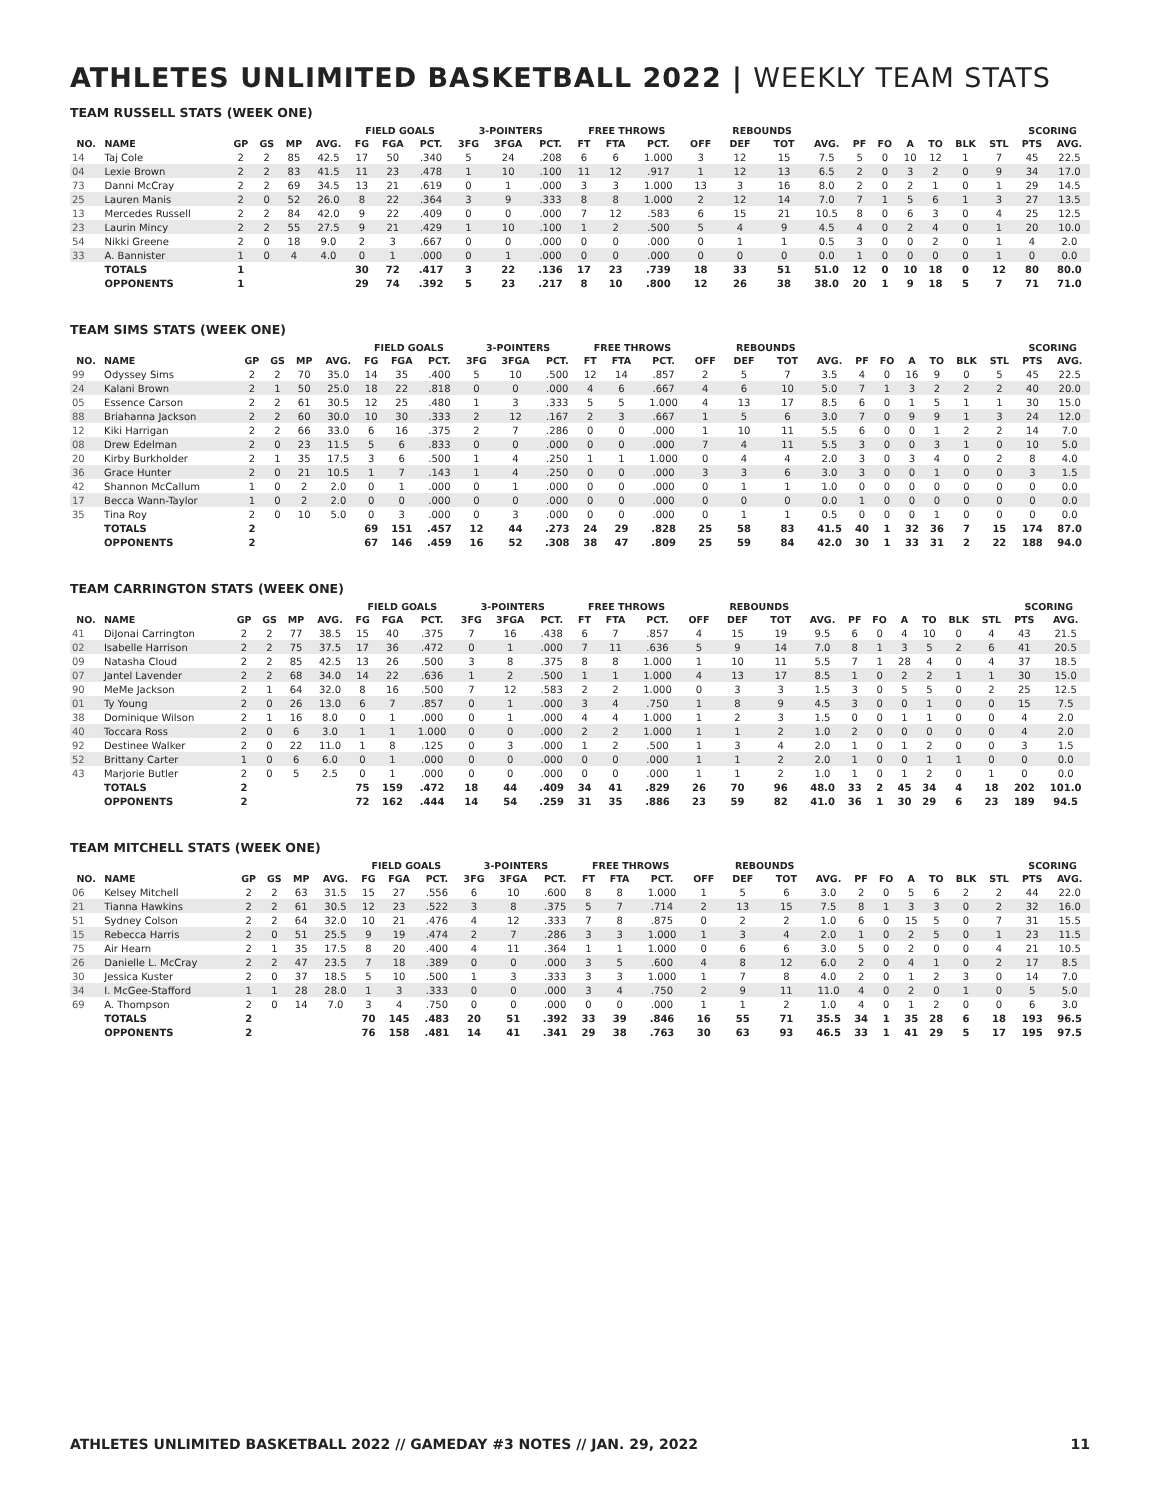ATHLETES UNLIMITED BASKETBALL 2022 | WEEKLY TEAM STATS
TEAM RUSSELL STATS (WEEK ONE)
| | | | | | | FIELD GOALS | | | 3-POINTERS | | | FREE THROWS | | | | REBOUNDS | | | | | | | | | SCORING | |
| --- | --- | --- | --- | --- | --- | --- | --- | --- | --- | --- | --- | --- | --- | --- | --- | --- | --- | --- | --- | --- | --- | --- | --- | --- | --- | --- |
| NO. | NAME | GP | GS | MP | AVG. | FG | FGA | PCT. | 3FG | 3FGA | PCT. | FT | FTA | PCT. | OFF | DEF | TOT | AVG. | PF | FO | A | TO | BLK | STL | PTS | AVG. |
| 14 | Taj Cole | 2 | 2 | 85 | 42.5 | 17 | 50 | .340 | 5 | 24 | .208 | 6 | 6 | 1.000 | 3 | 12 | 15 | 7.5 | 5 | 0 | 10 | 12 | 1 | 7 | 45 | 22.5 |
| 04 | Lexie Brown | 2 | 2 | 83 | 41.5 | 11 | 23 | .478 | 1 | 10 | .100 | 11 | 12 | .917 | 1 | 12 | 13 | 6.5 | 2 | 0 | 3 | 2 | 0 | 9 | 34 | 17.0 |
| 73 | Danni McCray | 2 | 2 | 69 | 34.5 | 13 | 21 | .619 | 0 | 1 | .000 | 3 | 3 | 1.000 | 13 | 3 | 16 | 8.0 | 2 | 0 | 2 | 1 | 0 | 1 | 29 | 14.5 |
| 25 | Lauren Manis | 2 | 0 | 52 | 26.0 | 8 | 22 | .364 | 3 | 9 | .333 | 8 | 8 | 1.000 | 2 | 12 | 14 | 7.0 | 7 | 1 | 5 | 6 | 1 | 3 | 27 | 13.5 |
| 13 | Mercedes Russell | 2 | 2 | 84 | 42.0 | 9 | 22 | .409 | 0 | 0 | .000 | 7 | 12 | .583 | 6 | 15 | 21 | 10.5 | 8 | 0 | 6 | 3 | 0 | 4 | 25 | 12.5 |
| 23 | Laurin Mincy | 2 | 2 | 55 | 27.5 | 9 | 21 | .429 | 1 | 10 | .100 | 1 | 2 | .500 | 5 | 4 | 9 | 4.5 | 4 | 0 | 2 | 4 | 0 | 1 | 20 | 10.0 |
| 54 | Nikki Greene | 2 | 0 | 18 | 9.0 | 2 | 3 | .667 | 0 | 0 | .000 | 0 | 0 | .000 | 0 | 1 | 1 | 0.5 | 3 | 0 | 0 | 2 | 0 | 1 | 4 | 2.0 |
| 33 | A. Bannister | 1 | 0 | 4 | 4.0 | 0 | 1 | .000 | 0 | 1 | .000 | 0 | 0 | .000 | 0 | 0 | 0 | 0.0 | 1 | 0 | 0 | 0 | 0 | 1 | 0 | 0.0 |
| | TOTALS | 1 | | | | 30 | 72 | .417 | 3 | 22 | .136 | 17 | 23 | .739 | 18 | 33 | 51 | 51.0 | 12 | 0 | 10 | 18 | 0 | 12 | 80 | 80.0 |
| | OPPONENTS | 1 | | | | 29 | 74 | .392 | 5 | 23 | .217 | 8 | 10 | .800 | 12 | 26 | 38 | 38.0 | 20 | 1 | 9 | 18 | 5 | 7 | 71 | 71.0 |
TEAM SIMS STATS (WEEK ONE)
| | | | | | | FIELD GOALS | | | 3-POINTERS | | | FREE THROWS | | | | REBOUNDS | | | | | | | | | SCORING | |
| --- | --- | --- | --- | --- | --- | --- | --- | --- | --- | --- | --- | --- | --- | --- | --- | --- | --- | --- | --- | --- | --- | --- | --- | --- | --- | --- |
| NO. | NAME | GP | GS | MP | AVG. | FG | FGA | PCT. | 3FG | 3FGA | PCT. | FT | FTA | PCT. | OFF | DEF | TOT | AVG. | PF | FO | A | TO | BLK | STL | PTS | AVG. |
| 99 | Odyssey Sims | 2 | 2 | 70 | 35.0 | 14 | 35 | .400 | 5 | 10 | .500 | 12 | 14 | .857 | 2 | 5 | 7 | 3.5 | 4 | 0 | 16 | 9 | 0 | 5 | 45 | 22.5 |
| 24 | Kalani Brown | 2 | 1 | 50 | 25.0 | 18 | 22 | .818 | 0 | 0 | .000 | 4 | 6 | .667 | 4 | 6 | 10 | 5.0 | 7 | 1 | 3 | 2 | 2 | 2 | 40 | 20.0 |
| 05 | Essence Carson | 2 | 2 | 61 | 30.5 | 12 | 25 | .480 | 1 | 3 | .333 | 5 | 5 | 1.000 | 4 | 13 | 17 | 8.5 | 6 | 0 | 1 | 5 | 1 | 1 | 30 | 15.0 |
| 88 | Briahanna Jackson | 2 | 2 | 60 | 30.0 | 10 | 30 | .333 | 2 | 12 | .167 | 2 | 3 | .667 | 1 | 5 | 6 | 3.0 | 7 | 0 | 9 | 9 | 1 | 3 | 24 | 12.0 |
| 12 | Kiki Harrigan | 2 | 2 | 66 | 33.0 | 6 | 16 | .375 | 2 | 7 | .286 | 0 | 0 | .000 | 1 | 10 | 11 | 5.5 | 6 | 0 | 0 | 1 | 2 | 2 | 14 | 7.0 |
| 08 | Drew Edelman | 2 | 0 | 23 | 11.5 | 5 | 6 | .833 | 0 | 0 | .000 | 0 | 0 | .000 | 7 | 4 | 11 | 5.5 | 3 | 0 | 0 | 3 | 1 | 0 | 10 | 5.0 |
| 20 | Kirby Burkholder | 2 | 1 | 35 | 17.5 | 3 | 6 | .500 | 1 | 4 | .250 | 1 | 1 | 1.000 | 0 | 4 | 4 | 2.0 | 3 | 0 | 3 | 4 | 0 | 2 | 8 | 4.0 |
| 36 | Grace Hunter | 2 | 0 | 21 | 10.5 | 1 | 7 | .143 | 1 | 4 | .250 | 0 | 0 | .000 | 3 | 3 | 6 | 3.0 | 3 | 0 | 0 | 1 | 0 | 0 | 3 | 1.5 |
| 42 | Shannon McCallum | 1 | 0 | 2 | 2.0 | 0 | 1 | .000 | 0 | 1 | .000 | 0 | 0 | .000 | 0 | 1 | 1 | 1.0 | 0 | 0 | 0 | 0 | 0 | 0 | 0 | 0.0 |
| 17 | Becca Wann-Taylor | 1 | 0 | 2 | 2.0 | 0 | 0 | .000 | 0 | 0 | .000 | 0 | 0 | .000 | 0 | 0 | 0 | 0.0 | 1 | 0 | 0 | 0 | 0 | 0 | 0 | 0.0 |
| 35 | Tina Roy | 2 | 0 | 10 | 5.0 | 0 | 3 | .000 | 0 | 3 | .000 | 0 | 0 | .000 | 0 | 1 | 1 | 0.5 | 0 | 0 | 0 | 1 | 0 | 0 | 0 | 0.0 |
| | TOTALS | 2 | | | | 69 | 151 | .457 | 12 | 44 | .273 | 24 | 29 | .828 | 25 | 58 | 83 | 41.5 | 40 | 1 | 32 | 36 | 7 | 15 | 174 | 87.0 |
| | OPPONENTS | 2 | | | | 67 | 146 | .459 | 16 | 52 | .308 | 38 | 47 | .809 | 25 | 59 | 84 | 42.0 | 30 | 1 | 33 | 31 | 2 | 22 | 188 | 94.0 |
TEAM CARRINGTON STATS (WEEK ONE)
| | | | | | | FIELD GOALS | | | 3-POINTERS | | | FREE THROWS | | | | REBOUNDS | | | | | | | | | SCORING | |
| --- | --- | --- | --- | --- | --- | --- | --- | --- | --- | --- | --- | --- | --- | --- | --- | --- | --- | --- | --- | --- | --- | --- | --- | --- | --- | --- |
| NO. | NAME | GP | GS | MP | AVG. | FG | FGA | PCT. | 3FG | 3FGA | PCT. | FT | FTA | PCT. | OFF | DEF | TOT | AVG. | PF | FO | A | TO | BLK | STL | PTS | AVG. |
| 41 | DiJonai Carrington | 2 | 2 | 77 | 38.5 | 15 | 40 | .375 | 7 | 16 | .438 | 6 | 7 | .857 | 4 | 15 | 19 | 9.5 | 6 | 0 | 4 | 10 | 0 | 4 | 43 | 21.5 |
| 02 | Isabelle Harrison | 2 | 2 | 75 | 37.5 | 17 | 36 | .472 | 0 | 1 | .000 | 7 | 11 | .636 | 5 | 9 | 14 | 7.0 | 8 | 1 | 3 | 5 | 2 | 6 | 41 | 20.5 |
| 09 | Natasha Cloud | 2 | 2 | 85 | 42.5 | 13 | 26 | .500 | 3 | 8 | .375 | 8 | 8 | 1.000 | 1 | 10 | 11 | 5.5 | 7 | 1 | 28 | 4 | 0 | 4 | 37 | 18.5 |
| 07 | Jantel Lavender | 2 | 2 | 68 | 34.0 | 14 | 22 | .636 | 1 | 2 | .500 | 1 | 1 | 1.000 | 4 | 13 | 17 | 8.5 | 1 | 0 | 2 | 2 | 1 | 1 | 30 | 15.0 |
| 90 | MeMe Jackson | 2 | 1 | 64 | 32.0 | 8 | 16 | .500 | 7 | 12 | .583 | 2 | 2 | 1.000 | 0 | 3 | 3 | 1.5 | 3 | 0 | 5 | 5 | 0 | 2 | 25 | 12.5 |
| 01 | Ty Young | 2 | 0 | 26 | 13.0 | 6 | 7 | .857 | 0 | 1 | .000 | 3 | 4 | .750 | 1 | 8 | 9 | 4.5 | 3 | 0 | 0 | 1 | 0 | 0 | 15 | 7.5 |
| 38 | Dominique Wilson | 2 | 1 | 16 | 8.0 | 0 | 1 | .000 | 0 | 1 | .000 | 4 | 4 | 1.000 | 1 | 2 | 3 | 1.5 | 0 | 0 | 1 | 1 | 0 | 0 | 4 | 2.0 |
| 40 | Toccara Ross | 2 | 0 | 6 | 3.0 | 1 | 1 | 1.000 | 0 | 0 | .000 | 2 | 2 | 1.000 | 1 | 1 | 2 | 1.0 | 2 | 0 | 0 | 0 | 0 | 0 | 4 | 2.0 |
| 92 | Destinee Walker | 2 | 0 | 22 | 11.0 | 1 | 8 | .125 | 0 | 3 | .000 | 1 | 2 | .500 | 1 | 3 | 4 | 2.0 | 1 | 0 | 1 | 2 | 0 | 0 | 3 | 1.5 |
| 52 | Brittany Carter | 1 | 0 | 6 | 6.0 | 0 | 1 | .000 | 0 | 0 | .000 | 0 | 0 | .000 | 1 | 1 | 2 | 2.0 | 1 | 0 | 0 | 1 | 1 | 0 | 0 | 0.0 |
| 43 | Marjorie Butler | 2 | 0 | 5 | 2.5 | 0 | 1 | .000 | 0 | 0 | .000 | 0 | 0 | .000 | 1 | 1 | 2 | 1.0 | 1 | 0 | 1 | 2 | 0 | 1 | 0 | 0.0 |
| | TOTALS | 2 | | | | 75 | 159 | .472 | 18 | 44 | .409 | 34 | 41 | .829 | 26 | 70 | 96 | 48.0 | 33 | 2 | 45 | 34 | 4 | 18 | 202 | 101.0 |
| | OPPONENTS | 2 | | | | 72 | 162 | .444 | 14 | 54 | .259 | 31 | 35 | .886 | 23 | 59 | 82 | 41.0 | 36 | 1 | 30 | 29 | 6 | 23 | 189 | 94.5 |
TEAM MITCHELL STATS (WEEK ONE)
| | | | | | | FIELD GOALS | | | 3-POINTERS | | | FREE THROWS | | | | REBOUNDS | | | | | | | | | SCORING | |
| --- | --- | --- | --- | --- | --- | --- | --- | --- | --- | --- | --- | --- | --- | --- | --- | --- | --- | --- | --- | --- | --- | --- | --- | --- | --- | --- |
| NO. | NAME | GP | GS | MP | AVG. | FG | FGA | PCT. | 3FG | 3FGA | PCT. | FT | FTA | PCT. | OFF | DEF | TOT | AVG. | PF | FO | A | TO | BLK | STL | PTS | AVG. |
| 06 | Kelsey Mitchell | 2 | 2 | 63 | 31.5 | 15 | 27 | .556 | 6 | 10 | .600 | 8 | 8 | 1.000 | 1 | 5 | 6 | 3.0 | 2 | 0 | 5 | 6 | 2 | 2 | 44 | 22.0 |
| 21 | Tianna Hawkins | 2 | 2 | 61 | 30.5 | 12 | 23 | .522 | 3 | 8 | .375 | 5 | 7 | .714 | 2 | 13 | 15 | 7.5 | 8 | 1 | 3 | 3 | 0 | 2 | 32 | 16.0 |
| 51 | Sydney Colson | 2 | 2 | 64 | 32.0 | 10 | 21 | .476 | 4 | 12 | .333 | 7 | 8 | .875 | 0 | 2 | 2 | 1.0 | 6 | 0 | 15 | 5 | 0 | 7 | 31 | 15.5 |
| 15 | Rebecca Harris | 2 | 0 | 51 | 25.5 | 9 | 19 | .474 | 2 | 7 | .286 | 3 | 3 | 1.000 | 1 | 3 | 4 | 2.0 | 1 | 0 | 2 | 5 | 0 | 1 | 23 | 11.5 |
| 75 | Air Hearn | 2 | 1 | 35 | 17.5 | 8 | 20 | .400 | 4 | 11 | .364 | 1 | 1 | 1.000 | 0 | 6 | 6 | 3.0 | 5 | 0 | 2 | 0 | 0 | 4 | 21 | 10.5 |
| 26 | Danielle L. McCray | 2 | 2 | 47 | 23.5 | 7 | 18 | .389 | 0 | 0 | .000 | 3 | 5 | .600 | 4 | 8 | 12 | 6.0 | 2 | 0 | 4 | 1 | 0 | 2 | 17 | 8.5 |
| 30 | Jessica Kuster | 2 | 0 | 37 | 18.5 | 5 | 10 | .500 | 1 | 3 | .333 | 3 | 3 | 1.000 | 1 | 7 | 8 | 4.0 | 2 | 0 | 1 | 2 | 3 | 0 | 14 | 7.0 |
| 34 | I. McGee-Stafford | 1 | 1 | 28 | 28.0 | 1 | 3 | .333 | 0 | 0 | .000 | 3 | 4 | .750 | 2 | 9 | 11 | 11.0 | 4 | 0 | 2 | 0 | 1 | 0 | 5 | 5.0 |
| 69 | A. Thompson | 2 | 0 | 14 | 7.0 | 3 | 4 | .750 | 0 | 0 | .000 | 0 | 0 | .000 | 1 | 1 | 2 | 1.0 | 4 | 0 | 1 | 2 | 0 | 0 | 6 | 3.0 |
| | TOTALS | 2 | | | | 70 | 145 | .483 | 20 | 51 | .392 | 33 | 39 | .846 | 16 | 55 | 71 | 35.5 | 34 | 1 | 35 | 28 | 6 | 18 | 193 | 96.5 |
| | OPPONENTS | 2 | | | | 76 | 158 | .481 | 14 | 41 | .341 | 29 | 38 | .763 | 30 | 63 | 93 | 46.5 | 33 | 1 | 41 | 29 | 5 | 17 | 195 | 97.5 |
ATHLETES UNLIMITED BASKETBALL 2022 // GAMEDAY #3 NOTES // JAN. 29, 2022 11